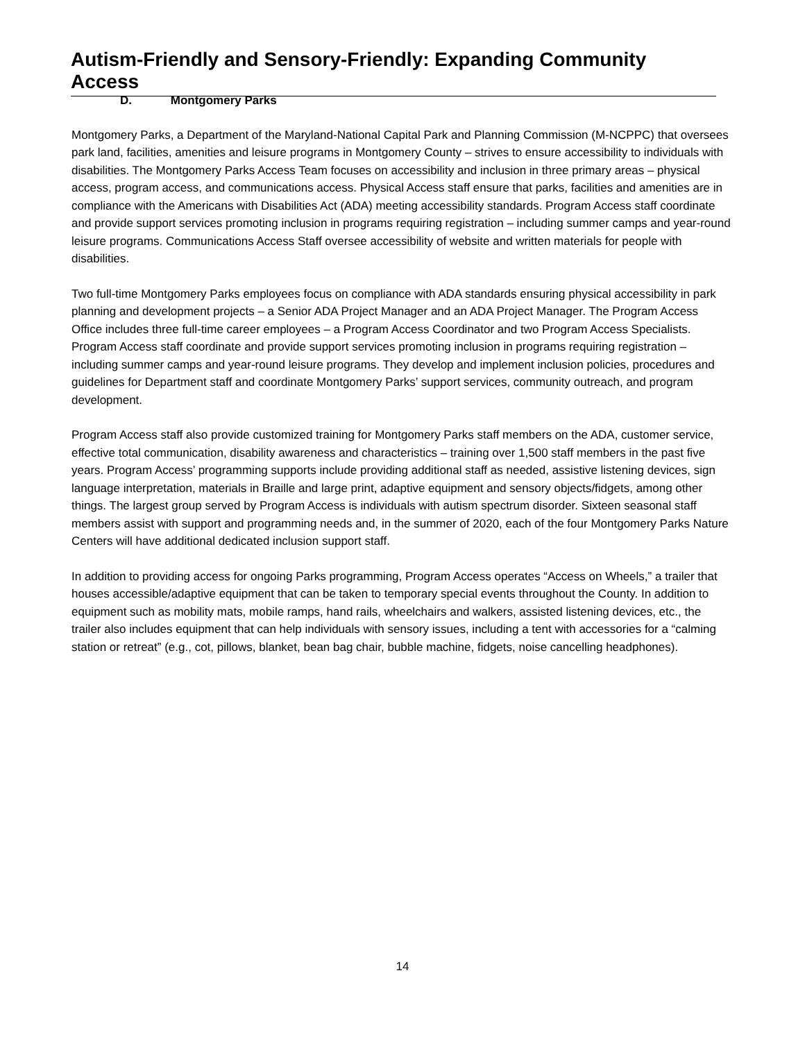Autism-Friendly and Sensory-Friendly: Expanding Community Access
D. Montgomery Parks
Montgomery Parks, a Department of the Maryland-National Capital Park and Planning Commission (M-NCPPC) that oversees park land, facilities, amenities and leisure programs in Montgomery County – strives to ensure accessibility to individuals with disabilities. The Montgomery Parks Access Team focuses on accessibility and inclusion in three primary areas – physical access, program access, and communications access. Physical Access staff ensure that parks, facilities and amenities are in compliance with the Americans with Disabilities Act (ADA) meeting accessibility standards. Program Access staff coordinate and provide support services promoting inclusion in programs requiring registration – including summer camps and year-round leisure programs. Communications Access Staff oversee accessibility of website and written materials for people with disabilities.
Two full-time Montgomery Parks employees focus on compliance with ADA standards ensuring physical accessibility in park planning and development projects – a Senior ADA Project Manager and an ADA Project Manager. The Program Access Office includes three full-time career employees – a Program Access Coordinator and two Program Access Specialists. Program Access staff coordinate and provide support services promoting inclusion in programs requiring registration – including summer camps and year-round leisure programs. They develop and implement inclusion policies, procedures and guidelines for Department staff and coordinate Montgomery Parks’ support services, community outreach, and program development.
Program Access staff also provide customized training for Montgomery Parks staff members on the ADA, customer service, effective total communication, disability awareness and characteristics – training over 1,500 staff members in the past five years. Program Access’ programming supports include providing additional staff as needed, assistive listening devices, sign language interpretation, materials in Braille and large print, adaptive equipment and sensory objects/fidgets, among other things. The largest group served by Program Access is individuals with autism spectrum disorder. Sixteen seasonal staff members assist with support and programming needs and, in the summer of 2020, each of the four Montgomery Parks Nature Centers will have additional dedicated inclusion support staff.
In addition to providing access for ongoing Parks programming, Program Access operates “Access on Wheels,” a trailer that houses accessible/adaptive equipment that can be taken to temporary special events throughout the County. In addition to equipment such as mobility mats, mobile ramps, hand rails, wheelchairs and walkers, assisted listening devices, etc., the trailer also includes equipment that can help individuals with sensory issues, including a tent with accessories for a “calming station or retreat” (e.g., cot, pillows, blanket, bean bag chair, bubble machine, fidgets, noise cancelling headphones).
14